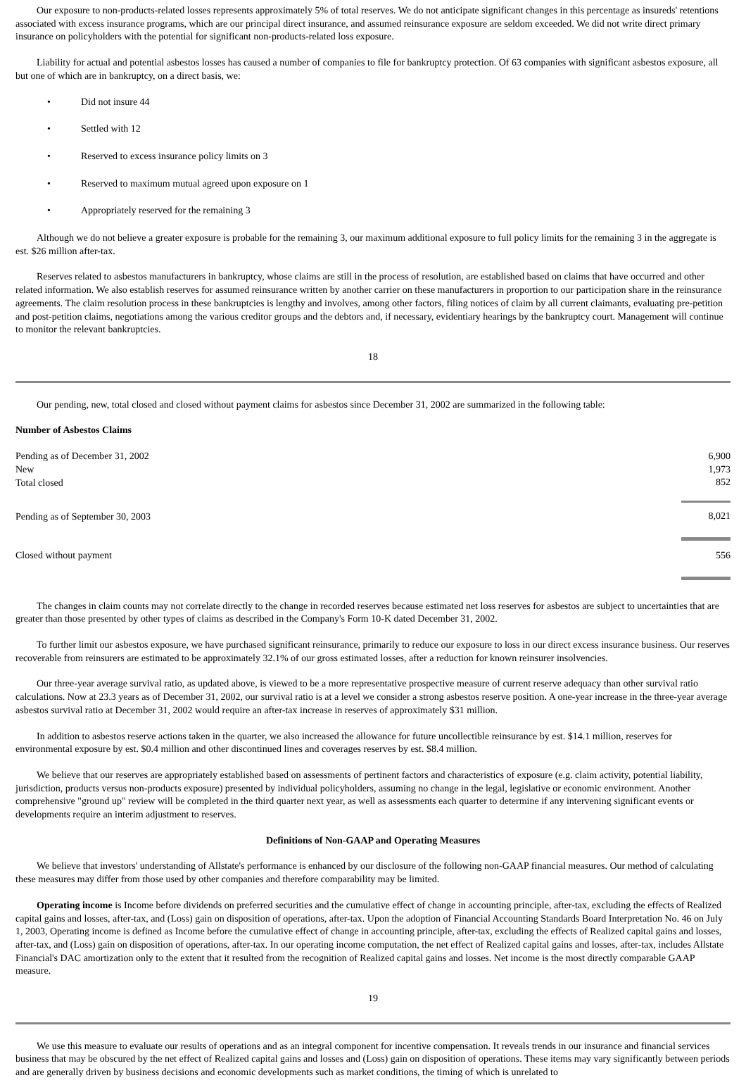Our exposure to non-products-related losses represents approximately 5% of total reserves. We do not anticipate significant changes in this percentage as insureds' retentions associated with excess insurance programs, which are our principal direct insurance, and assumed reinsurance exposure are seldom exceeded. We did not write direct primary insurance on policyholders with the potential for significant non-products-related loss exposure.
Liability for actual and potential asbestos losses has caused a number of companies to file for bankruptcy protection. Of 63 companies with significant asbestos exposure, all but one of which are in bankruptcy, on a direct basis, we:
• Did not insure 44
• Settled with 12
• Reserved to excess insurance policy limits on 3
• Reserved to maximum mutual agreed upon exposure on 1
• Appropriately reserved for the remaining 3
Although we do not believe a greater exposure is probable for the remaining 3, our maximum additional exposure to full policy limits for the remaining 3 in the aggregate is est. $26 million after-tax.
Reserves related to asbestos manufacturers in bankruptcy, whose claims are still in the process of resolution, are established based on claims that have occurred and other related information. We also establish reserves for assumed reinsurance written by another carrier on these manufacturers in proportion to our participation share in the reinsurance agreements. The claim resolution process in these bankruptcies is lengthy and involves, among other factors, filing notices of claim by all current claimants, evaluating pre-petition and post-petition claims, negotiations among the various creditor groups and the debtors and, if necessary, evidentiary hearings by the bankruptcy court. Management will continue to monitor the relevant bankruptcies.
18
Our pending, new, total closed and closed without payment claims for asbestos since December 31, 2002 are summarized in the following table:
Number of Asbestos Claims
| Pending as of December 31, 2002 | 6,900 |
| New | 1,973 |
| Total closed | 852 |
| Pending as of September 30, 2003 | 8,021 |
| Closed without payment | 556 |
The changes in claim counts may not correlate directly to the change in recorded reserves because estimated net loss reserves for asbestos are subject to uncertainties that are greater than those presented by other types of claims as described in the Company's Form 10-K dated December 31, 2002.
To further limit our asbestos exposure, we have purchased significant reinsurance, primarily to reduce our exposure to loss in our direct excess insurance business. Our reserves recoverable from reinsurers are estimated to be approximately 32.1% of our gross estimated losses, after a reduction for known reinsurer insolvencies.
Our three-year average survival ratio, as updated above, is viewed to be a more representative prospective measure of current reserve adequacy than other survival ratio calculations. Now at 23.3 years as of December 31, 2002, our survival ratio is at a level we consider a strong asbestos reserve position. A one-year increase in the three-year average asbestos survival ratio at December 31, 2002 would require an after-tax increase in reserves of approximately $31 million.
In addition to asbestos reserve actions taken in the quarter, we also increased the allowance for future uncollectible reinsurance by est. $14.1 million, reserves for environmental exposure by est. $0.4 million and other discontinued lines and coverages reserves by est. $8.4 million.
We believe that our reserves are appropriately established based on assessments of pertinent factors and characteristics of exposure (e.g. claim activity, potential liability, jurisdiction, products versus non-products exposure) presented by individual policyholders, assuming no change in the legal, legislative or economic environment. Another comprehensive "ground up" review will be completed in the third quarter next year, as well as assessments each quarter to determine if any intervening significant events or developments require an interim adjustment to reserves.
Definitions of Non-GAAP and Operating Measures
We believe that investors' understanding of Allstate's performance is enhanced by our disclosure of the following non-GAAP financial measures. Our method of calculating these measures may differ from those used by other companies and therefore comparability may be limited.
Operating income is Income before dividends on preferred securities and the cumulative effect of change in accounting principle, after-tax, excluding the effects of Realized capital gains and losses, after-tax, and (Loss) gain on disposition of operations, after-tax. Upon the adoption of Financial Accounting Standards Board Interpretation No. 46 on July 1, 2003, Operating income is defined as Income before the cumulative effect of change in accounting principle, after-tax, excluding the effects of Realized capital gains and losses, after-tax, and (Loss) gain on disposition of operations, after-tax. In our operating income computation, the net effect of Realized capital gains and losses, after-tax, includes Allstate Financial's DAC amortization only to the extent that it resulted from the recognition of Realized capital gains and losses. Net income is the most directly comparable GAAP measure.
19
We use this measure to evaluate our results of operations and as an integral component for incentive compensation. It reveals trends in our insurance and financial services business that may be obscured by the net effect of Realized capital gains and losses and (Loss) gain on disposition of operations. These items may vary significantly between periods and are generally driven by business decisions and economic developments such as market conditions, the timing of which is unrelated to